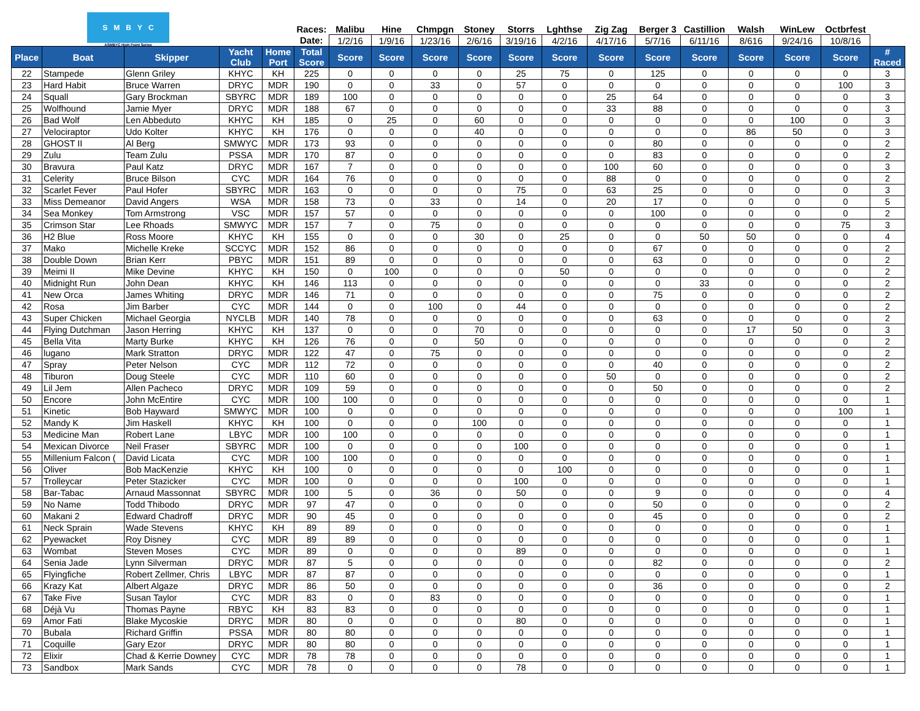SMBYC
ASMBYC High Point Series
| | | | | | Races: | Malibu | Hine | Chmpgn | Stoney | Storrs | Lghthse | Zig Zag | Berger 3 | Castillion | Walsh | WinLew | Octbrfest | |
| --- | --- | --- | --- | --- | --- | --- | --- | --- | --- | --- | --- | --- | --- | --- | --- | --- | --- | --- |
| | | | | | Date: | 1/2/16 | 1/9/16 | 1/23/16 | 2/6/16 | 3/19/16 | 4/2/16 | 4/17/16 | 5/7/16 | 6/11/16 | 8/616 | 9/24/16 | 10/8/16 | |
| Place | Boat | Skipper | Yacht Club | Home Port | Total Score | Score | Score | Score | Score | Score | Score | Score | Score | Score | Score | Score | Score | # Raced |
| 22 | Stampede | Glenn Griley | KHYC | KH | 225 | 0 | 0 | 0 | 0 | 25 | 75 | 0 | 125 | 0 | 0 | 0 | 0 | 3 |
| 23 | Hard Habit | Bruce Warren | DRYC | MDR | 190 | 0 | 0 | 33 | 0 | 57 | 0 | 0 | 0 | 0 | 0 | 0 | 100 | 3 |
| 24 | Squall | Gary Brockman | SBYRC | MDR | 189 | 100 | 0 | 0 | 0 | 0 | 0 | 25 | 64 | 0 | 0 | 0 | 0 | 3 |
| 25 | Wolfhound | Jamie Myer | DRYC | MDR | 188 | 67 | 0 | 0 | 0 | 0 | 0 | 33 | 88 | 0 | 0 | 0 | 0 | 3 |
| 26 | Bad Wolf | Len Abbeduto | KHYC | KH | 185 | 0 | 25 | 0 | 60 | 0 | 0 | 0 | 0 | 0 | 0 | 100 | 0 | 3 |
| 27 | Velociraptor | Udo Kolter | KHYC | KH | 176 | 0 | 0 | 0 | 40 | 0 | 0 | 0 | 0 | 0 | 86 | 50 | 0 | 3 |
| 28 | GHOST II | Al Berg | SMWYC | MDR | 173 | 93 | 0 | 0 | 0 | 0 | 0 | 0 | 80 | 0 | 0 | 0 | 0 | 2 |
| 29 | Zulu | Team Zulu | PSSA | MDR | 170 | 87 | 0 | 0 | 0 | 0 | 0 | 0 | 83 | 0 | 0 | 0 | 0 | 2 |
| 30 | Bravura | Paul Katz | DRYC | MDR | 167 | 7 | 0 | 0 | 0 | 0 | 0 | 100 | 60 | 0 | 0 | 0 | 0 | 3 |
| 31 | Celerity | Bruce Bilson | CYC | MDR | 164 | 76 | 0 | 0 | 0 | 0 | 0 | 88 | 0 | 0 | 0 | 0 | 0 | 2 |
| 32 | Scarlet Fever | Paul Hofer | SBYRC | MDR | 163 | 0 | 0 | 0 | 0 | 75 | 0 | 63 | 25 | 0 | 0 | 0 | 0 | 3 |
| 33 | Miss Demeanor | David Angers | WSA | MDR | 158 | 73 | 0 | 33 | 0 | 14 | 0 | 20 | 17 | 0 | 0 | 0 | 0 | 5 |
| 34 | Sea Monkey | Tom Armstrong | VSC | MDR | 157 | 57 | 0 | 0 | 0 | 0 | 0 | 0 | 100 | 0 | 0 | 0 | 0 | 2 |
| 35 | Crimson Star | Lee Rhoads | SMWYC | MDR | 157 | 7 | 0 | 75 | 0 | 0 | 0 | 0 | 0 | 0 | 0 | 0 | 75 | 3 |
| 36 | H2 Blue | Ross Moore | KHYC | KH | 155 | 0 | 0 | 0 | 30 | 0 | 25 | 0 | 0 | 50 | 50 | 0 | 0 | 4 |
| 37 | Mako | Michelle Kreke | SCCYC | MDR | 152 | 86 | 0 | 0 | 0 | 0 | 0 | 0 | 67 | 0 | 0 | 0 | 0 | 2 |
| 38 | Double Down | Brian Kerr | PBYC | MDR | 151 | 89 | 0 | 0 | 0 | 0 | 0 | 0 | 63 | 0 | 0 | 0 | 0 | 2 |
| 39 | Meimi II | Mike Devine | KHYC | KH | 150 | 0 | 100 | 0 | 0 | 0 | 50 | 0 | 0 | 0 | 0 | 0 | 0 | 2 |
| 40 | Midnight Run | John Dean | KHYC | KH | 146 | 113 | 0 | 0 | 0 | 0 | 0 | 0 | 0 | 33 | 0 | 0 | 0 | 2 |
| 41 | New Orca | James Whiting | DRYC | MDR | 146 | 71 | 0 | 0 | 0 | 0 | 0 | 0 | 75 | 0 | 0 | 0 | 0 | 2 |
| 42 | Rosa | Jim Barber | CYC | MDR | 144 | 0 | 0 | 100 | 0 | 44 | 0 | 0 | 0 | 0 | 0 | 0 | 0 | 2 |
| 43 | Super Chicken | Michael Georgia | NYCLB | MDR | 140 | 78 | 0 | 0 | 0 | 0 | 0 | 0 | 63 | 0 | 0 | 0 | 0 | 2 |
| 44 | Flying Dutchman | Jason Herring | KHYC | KH | 137 | 0 | 0 | 0 | 70 | 0 | 0 | 0 | 0 | 0 | 17 | 50 | 0 | 3 |
| 45 | Bella Vita | Marty Burke | KHYC | KH | 126 | 76 | 0 | 0 | 50 | 0 | 0 | 0 | 0 | 0 | 0 | 0 | 0 | 2 |
| 46 | lugano | Mark Stratton | DRYC | MDR | 122 | 47 | 0 | 75 | 0 | 0 | 0 | 0 | 0 | 0 | 0 | 0 | 0 | 2 |
| 47 | Spray | Peter Nelson | CYC | MDR | 112 | 72 | 0 | 0 | 0 | 0 | 0 | 0 | 40 | 0 | 0 | 0 | 0 | 2 |
| 48 | Tiburon | Doug Steele | CYC | MDR | 110 | 60 | 0 | 0 | 0 | 0 | 0 | 50 | 0 | 0 | 0 | 0 | 0 | 2 |
| 49 | Lil Jem | Allen Pacheco | DRYC | MDR | 109 | 59 | 0 | 0 | 0 | 0 | 0 | 0 | 50 | 0 | 0 | 0 | 0 | 2 |
| 50 | Encore | John McEntire | CYC | MDR | 100 | 100 | 0 | 0 | 0 | 0 | 0 | 0 | 0 | 0 | 0 | 0 | 0 | 1 |
| 51 | Kinetic | Bob Hayward | SMWYC | MDR | 100 | 0 | 0 | 0 | 0 | 0 | 0 | 0 | 0 | 0 | 0 | 0 | 100 | 1 |
| 52 | Mandy K | Jim Haskell | KHYC | KH | 100 | 0 | 0 | 0 | 100 | 0 | 0 | 0 | 0 | 0 | 0 | 0 | 0 | 1 |
| 53 | Medicine Man | Robert Lane | LBYC | MDR | 100 | 100 | 0 | 0 | 0 | 0 | 0 | 0 | 0 | 0 | 0 | 0 | 0 | 1 |
| 54 | Mexican Divorce | Neil Fraser | SBYRC | MDR | 100 | 0 | 0 | 0 | 0 | 100 | 0 | 0 | 0 | 0 | 0 | 0 | 0 | 1 |
| 55 | Millenium Falcon ( | David Licata | CYC | MDR | 100 | 100 | 0 | 0 | 0 | 0 | 0 | 0 | 0 | 0 | 0 | 0 | 0 | 1 |
| 56 | Oliver | Bob MacKenzie | KHYC | KH | 100 | 0 | 0 | 0 | 0 | 0 | 100 | 0 | 0 | 0 | 0 | 0 | 0 | 1 |
| 57 | Trolleycar | Peter Stazicker | CYC | MDR | 100 | 0 | 0 | 0 | 0 | 100 | 0 | 0 | 0 | 0 | 0 | 0 | 0 | 1 |
| 58 | Bar-Tabac | Arnaud Massonnat | SBYRC | MDR | 100 | 5 | 0 | 36 | 0 | 50 | 0 | 0 | 9 | 0 | 0 | 0 | 0 | 4 |
| 59 | No Name | Todd Thibodo | DRYC | MDR | 97 | 47 | 0 | 0 | 0 | 0 | 0 | 0 | 50 | 0 | 0 | 0 | 0 | 2 |
| 60 | Makani 2 | Edward Chadroff | DRYC | MDR | 90 | 45 | 0 | 0 | 0 | 0 | 0 | 0 | 45 | 0 | 0 | 0 | 0 | 2 |
| 61 | Neck Sprain | Wade Stevens | KHYC | KH | 89 | 89 | 0 | 0 | 0 | 0 | 0 | 0 | 0 | 0 | 0 | 0 | 0 | 1 |
| 62 | Pyewacket | Roy Disney | CYC | MDR | 89 | 89 | 0 | 0 | 0 | 0 | 0 | 0 | 0 | 0 | 0 | 0 | 0 | 1 |
| 63 | Wombat | Steven Moses | CYC | MDR | 89 | 0 | 0 | 0 | 0 | 89 | 0 | 0 | 0 | 0 | 0 | 0 | 0 | 1 |
| 64 | Senia Jade | Lynn Silverman | DRYC | MDR | 87 | 5 | 0 | 0 | 0 | 0 | 0 | 0 | 82 | 0 | 0 | 0 | 0 | 2 |
| 65 | Flyingfiche | Robert Zellmer, Chris | LBYC | MDR | 87 | 87 | 0 | 0 | 0 | 0 | 0 | 0 | 0 | 0 | 0 | 0 | 0 | 1 |
| 66 | Krazy Kat | Albert Algaze | DRYC | MDR | 86 | 50 | 0 | 0 | 0 | 0 | 0 | 0 | 36 | 0 | 0 | 0 | 0 | 2 |
| 67 | Take Five | Susan Taylor | CYC | MDR | 83 | 0 | 0 | 83 | 0 | 0 | 0 | 0 | 0 | 0 | 0 | 0 | 0 | 1 |
| 68 | Déjà Vu | Thomas Payne | RBYC | KH | 83 | 83 | 0 | 0 | 0 | 0 | 0 | 0 | 0 | 0 | 0 | 0 | 0 | 1 |
| 69 | Amor Fati | Blake Mycoskie | DRYC | MDR | 80 | 0 | 0 | 0 | 0 | 80 | 0 | 0 | 0 | 0 | 0 | 0 | 0 | 1 |
| 70 | Bubala | Richard Griffin | PSSA | MDR | 80 | 80 | 0 | 0 | 0 | 0 | 0 | 0 | 0 | 0 | 0 | 0 | 0 | 1 |
| 71 | Coquille | Gary Ezor | DRYC | MDR | 80 | 80 | 0 | 0 | 0 | 0 | 0 | 0 | 0 | 0 | 0 | 0 | 0 | 1 |
| 72 | Elixir | Chad & Kerrie Downey | CYC | MDR | 78 | 78 | 0 | 0 | 0 | 0 | 0 | 0 | 0 | 0 | 0 | 0 | 0 | 1 |
| 73 | Sandbox | Mark Sands | CYC | MDR | 78 | 0 | 0 | 0 | 0 | 78 | 0 | 0 | 0 | 0 | 0 | 0 | 0 | 1 |